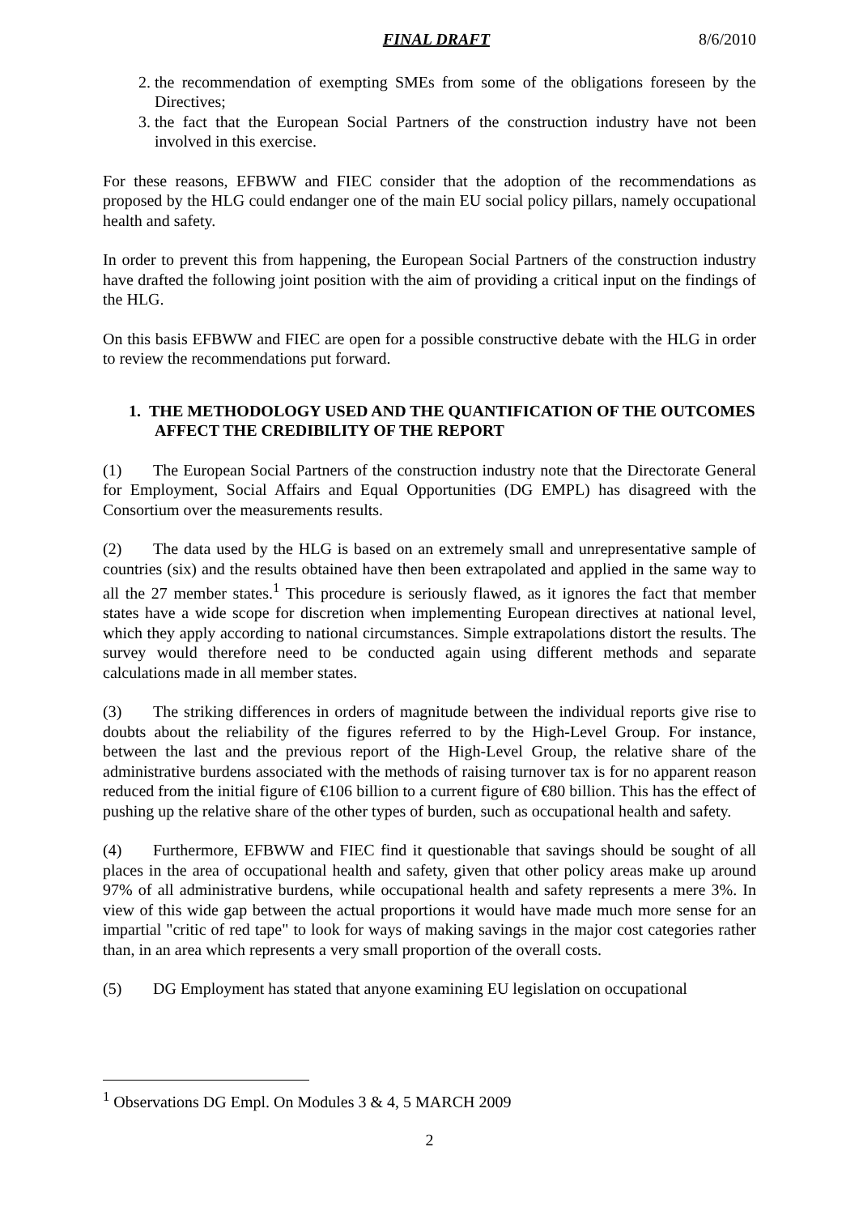FINAL DRAFT 8/6/2010
2. the recommendation of exempting SMEs from some of the obligations foreseen by the Directives;
3. the fact that the European Social Partners of the construction industry have not been involved in this exercise.
For these reasons, EFBWW and FIEC consider that the adoption of the recommendations as proposed by the HLG could endanger one of the main EU social policy pillars, namely occupational health and safety.
In order to prevent this from happening, the European Social Partners of the construction industry have drafted the following joint position with the aim of providing a critical input on the findings of the HLG.
On this basis EFBWW and FIEC are open for a possible constructive debate with the HLG in order to review the recommendations put forward.
1. THE METHODOLOGY USED AND THE QUANTIFICATION OF THE OUTCOMES AFFECT THE CREDIBILITY OF THE REPORT
(1) The European Social Partners of the construction industry note that the Directorate General for Employment, Social Affairs and Equal Opportunities (DG EMPL) has disagreed with the Consortium over the measurements results.
(2) The data used by the HLG is based on an extremely small and unrepresentative sample of countries (six) and the results obtained have then been extrapolated and applied in the same way to all the 27 member states.<sup>1</sup> This procedure is seriously flawed, as it ignores the fact that member states have a wide scope for discretion when implementing European directives at national level, which they apply according to national circumstances. Simple extrapolations distort the results. The survey would therefore need to be conducted again using different methods and separate calculations made in all member states.
(3) The striking differences in orders of magnitude between the individual reports give rise to doubts about the reliability of the figures referred to by the High-Level Group. For instance, between the last and the previous report of the High-Level Group, the relative share of the administrative burdens associated with the methods of raising turnover tax is for no apparent reason reduced from the initial figure of €106 billion to a current figure of €80 billion. This has the effect of pushing up the relative share of the other types of burden, such as occupational health and safety.
(4) Furthermore, EFBWW and FIEC find it questionable that savings should be sought of all places in the area of occupational health and safety, given that other policy areas make up around 97% of all administrative burdens, while occupational health and safety represents a mere 3%. In view of this wide gap between the actual proportions it would have made much more sense for an impartial "critic of red tape" to look for ways of making savings in the major cost categories rather than, in an area which represents a very small proportion of the overall costs.
(5) DG Employment has stated that anyone examining EU legislation on occupational
<sup>1</sup> Observations DG Empl. On Modules 3 & 4, 5 MARCH 2009
2